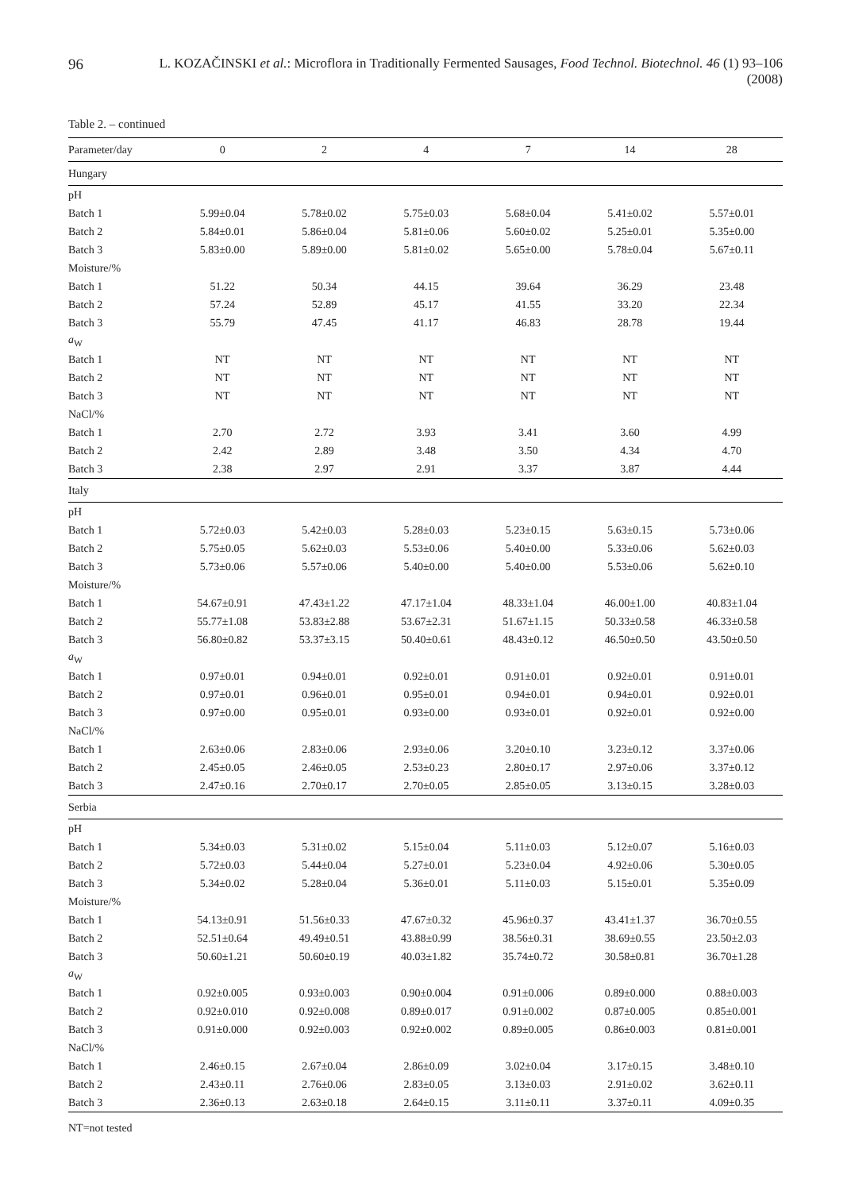96 L. KOZAČINSKI et al.: Microflora in Traditionally Fermented Sausages, Food Technol. Biotechnol. 46 (1) 93–106 (2008)
Table 2. – continued
| Parameter/day | 0 | 2 | 4 | 7 | 14 | 28 |
| --- | --- | --- | --- | --- | --- | --- |
| Hungary | | | | | | |
| pH | | | | | | |
| Batch 1 | 5.99±0.04 | 5.78±0.02 | 5.75±0.03 | 5.68±0.04 | 5.41±0.02 | 5.57±0.01 |
| Batch 2 | 5.84±0.01 | 5.86±0.04 | 5.81±0.06 | 5.60±0.02 | 5.25±0.01 | 5.35±0.00 |
| Batch 3 | 5.83±0.00 | 5.89±0.00 | 5.81±0.02 | 5.65±0.00 | 5.78±0.04 | 5.67±0.11 |
| Moisture/% | | | | | | |
| Batch 1 | 51.22 | 50.34 | 44.15 | 39.64 | 36.29 | 23.48 |
| Batch 2 | 57.24 | 52.89 | 45.17 | 41.55 | 33.20 | 22.34 |
| Batch 3 | 55.79 | 47.45 | 41.17 | 46.83 | 28.78 | 19.44 |
| a<sub>W</sub> | | | | | | |
| Batch 1 | NT | NT | NT | NT | NT | NT |
| Batch 2 | NT | NT | NT | NT | NT | NT |
| Batch 3 | NT | NT | NT | NT | NT | NT |
| NaCl/% | | | | | | |
| Batch 1 | 2.70 | 2.72 | 3.93 | 3.41 | 3.60 | 4.99 |
| Batch 2 | 2.42 | 2.89 | 3.48 | 3.50 | 4.34 | 4.70 |
| Batch 3 | 2.38 | 2.97 | 2.91 | 3.37 | 3.87 | 4.44 |
| Italy | | | | | | |
| pH | | | | | | |
| Batch 1 | 5.72±0.03 | 5.42±0.03 | 5.28±0.03 | 5.23±0.15 | 5.63±0.15 | 5.73±0.06 |
| Batch 2 | 5.75±0.05 | 5.62±0.03 | 5.53±0.06 | 5.40±0.00 | 5.33±0.06 | 5.62±0.03 |
| Batch 3 | 5.73±0.06 | 5.57±0.06 | 5.40±0.00 | 5.40±0.00 | 5.53±0.06 | 5.62±0.10 |
| Moisture/% | | | | | | |
| Batch 1 | 54.67±0.91 | 47.43±1.22 | 47.17±1.04 | 48.33±1.04 | 46.00±1.00 | 40.83±1.04 |
| Batch 2 | 55.77±1.08 | 53.83±2.88 | 53.67±2.31 | 51.67±1.15 | 50.33±0.58 | 46.33±0.58 |
| Batch 3 | 56.80±0.82 | 53.37±3.15 | 50.40±0.61 | 48.43±0.12 | 46.50±0.50 | 43.50±0.50 |
| a<sub>W</sub> | | | | | | |
| Batch 1 | 0.97±0.01 | 0.94±0.01 | 0.92±0.01 | 0.91±0.01 | 0.92±0.01 | 0.91±0.01 |
| Batch 2 | 0.97±0.01 | 0.96±0.01 | 0.95±0.01 | 0.94±0.01 | 0.94±0.01 | 0.92±0.01 |
| Batch 3 | 0.97±0.00 | 0.95±0.01 | 0.93±0.00 | 0.93±0.01 | 0.92±0.01 | 0.92±0.00 |
| NaCl/% | | | | | | |
| Batch 1 | 2.63±0.06 | 2.83±0.06 | 2.93±0.06 | 3.20±0.10 | 3.23±0.12 | 3.37±0.06 |
| Batch 2 | 2.45±0.05 | 2.46±0.05 | 2.53±0.23 | 2.80±0.17 | 2.97±0.06 | 3.37±0.12 |
| Batch 3 | 2.47±0.16 | 2.70±0.17 | 2.70±0.05 | 2.85±0.05 | 3.13±0.15 | 3.28±0.03 |
| Serbia | | | | | | |
| pH | | | | | | |
| Batch 1 | 5.34±0.03 | 5.31±0.02 | 5.15±0.04 | 5.11±0.03 | 5.12±0.07 | 5.16±0.03 |
| Batch 2 | 5.72±0.03 | 5.44±0.04 | 5.27±0.01 | 5.23±0.04 | 4.92±0.06 | 5.30±0.05 |
| Batch 3 | 5.34±0.02 | 5.28±0.04 | 5.36±0.01 | 5.11±0.03 | 5.15±0.01 | 5.35±0.09 |
| Moisture/% | | | | | | |
| Batch 1 | 54.13±0.91 | 51.56±0.33 | 47.67±0.32 | 45.96±0.37 | 43.41±1.37 | 36.70±0.55 |
| Batch 2 | 52.51±0.64 | 49.49±0.51 | 43.88±0.99 | 38.56±0.31 | 38.69±0.55 | 23.50±2.03 |
| Batch 3 | 50.60±1.21 | 50.60±0.19 | 40.03±1.82 | 35.74±0.72 | 30.58±0.81 | 36.70±1.28 |
| a<sub>W</sub> | | | | | | |
| Batch 1 | 0.92±0.005 | 0.93±0.003 | 0.90±0.004 | 0.91±0.006 | 0.89±0.000 | 0.88±0.003 |
| Batch 2 | 0.92±0.010 | 0.92±0.008 | 0.89±0.017 | 0.91±0.002 | 0.87±0.005 | 0.85±0.001 |
| Batch 3 | 0.91±0.000 | 0.92±0.003 | 0.92±0.002 | 0.89±0.005 | 0.86±0.003 | 0.81±0.001 |
| NaCl/% | | | | | | |
| Batch 1 | 2.46±0.15 | 2.67±0.04 | 2.86±0.09 | 3.02±0.04 | 3.17±0.15 | 3.48±0.10 |
| Batch 2 | 2.43±0.11 | 2.76±0.06 | 2.83±0.05 | 3.13±0.03 | 2.91±0.02 | 3.62±0.11 |
| Batch 3 | 2.36±0.13 | 2.63±0.18 | 2.64±0.15 | 3.11±0.11 | 3.37±0.11 | 4.09±0.35 |
NT=not tested